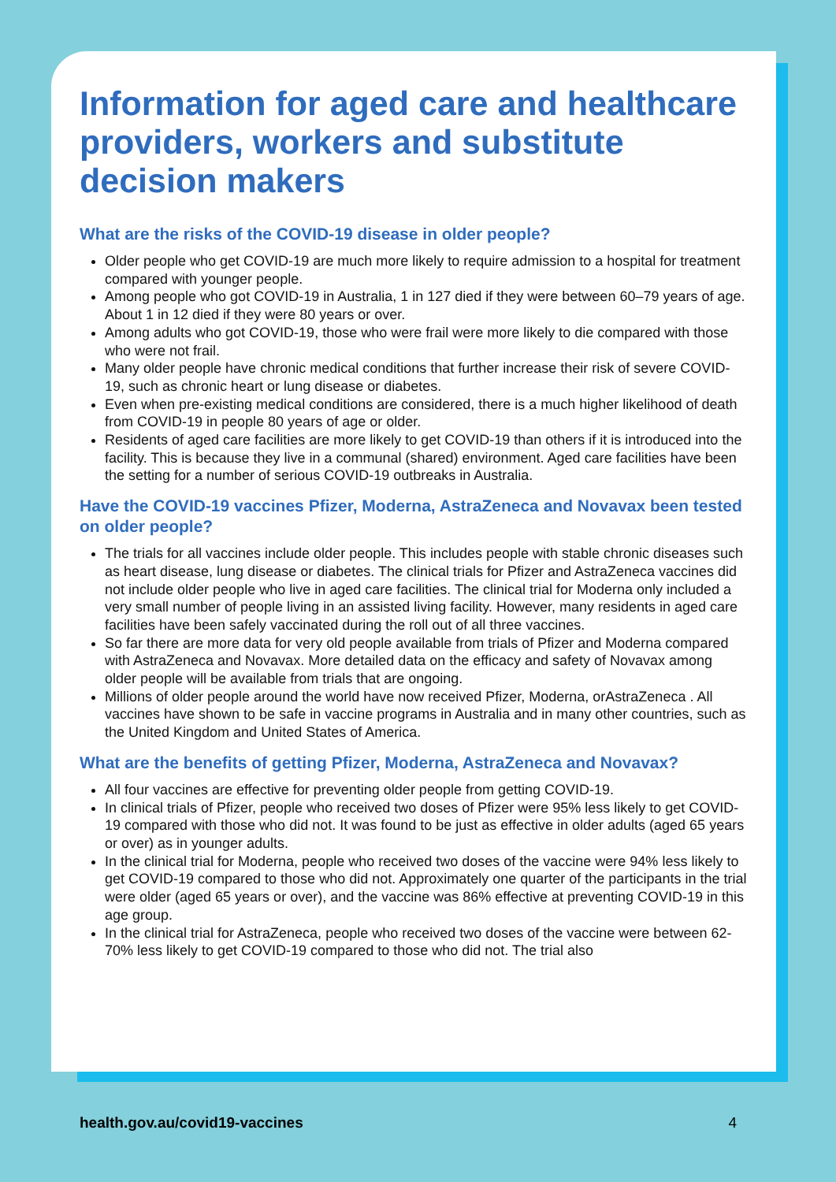Information for aged care and healthcare providers, workers and substitute decision makers
What are the risks of the COVID-19 disease in older people?
Older people who get COVID-19 are much more likely to require admission to a hospital for treatment compared with younger people.
Among people who got COVID-19 in Australia, 1 in 127 died if they were between 60–79 years of age. About 1 in 12 died if they were 80 years or over.
Among adults who got COVID-19, those who were frail were more likely to die compared with those who were not frail.
Many older people have chronic medical conditions that further increase their risk of severe COVID-19, such as chronic heart or lung disease or diabetes.
Even when pre-existing medical conditions are considered, there is a much higher likelihood of death from COVID-19 in people 80 years of age or older.
Residents of aged care facilities are more likely to get COVID-19 than others if it is introduced into the facility. This is because they live in a communal (shared) environment. Aged care facilities have been the setting for a number of serious COVID-19 outbreaks in Australia.
Have the COVID-19 vaccines Pfizer, Moderna, AstraZeneca and Novavax been tested on older people?
The trials for all vaccines include older people. This includes people with stable chronic diseases such as heart disease, lung disease or diabetes. The clinical trials for Pfizer and AstraZeneca vaccines did not include older people who live in aged care facilities. The clinical trial for Moderna only included a very small number of people living in an assisted living facility. However, many residents in aged care facilities have been safely vaccinated during the roll out of all three vaccines.
So far there are more data for very old people available from trials of Pfizer and Moderna compared with AstraZeneca and Novavax. More detailed data on the efficacy and safety of Novavax among older people will be available from trials that are ongoing.
Millions of older people around the world have now received Pfizer, Moderna, orAstraZeneca . All vaccines have shown to be safe in vaccine programs in Australia and in many other countries, such as the United Kingdom and United States of America.
What are the benefits of getting Pfizer, Moderna, AstraZeneca and Novavax?
All four vaccines are effective for preventing older people from getting COVID-19.
In clinical trials of Pfizer, people who received two doses of Pfizer were 95% less likely to get COVID-19 compared with those who did not. It was found to be just as effective in older adults (aged 65 years or over) as in younger adults.
In the clinical trial for Moderna, people who received two doses of the vaccine were 94% less likely to get COVID-19 compared to those who did not. Approximately one quarter of the participants in the trial were older (aged 65 years or over), and the vaccine was 86% effective at preventing COVID-19 in this age group.
In the clinical trial for AstraZeneca, people who received two doses of the vaccine were between 62-70% less likely to get COVID-19 compared to those who did not. The trial also
health.gov.au/covid19-vaccines 4